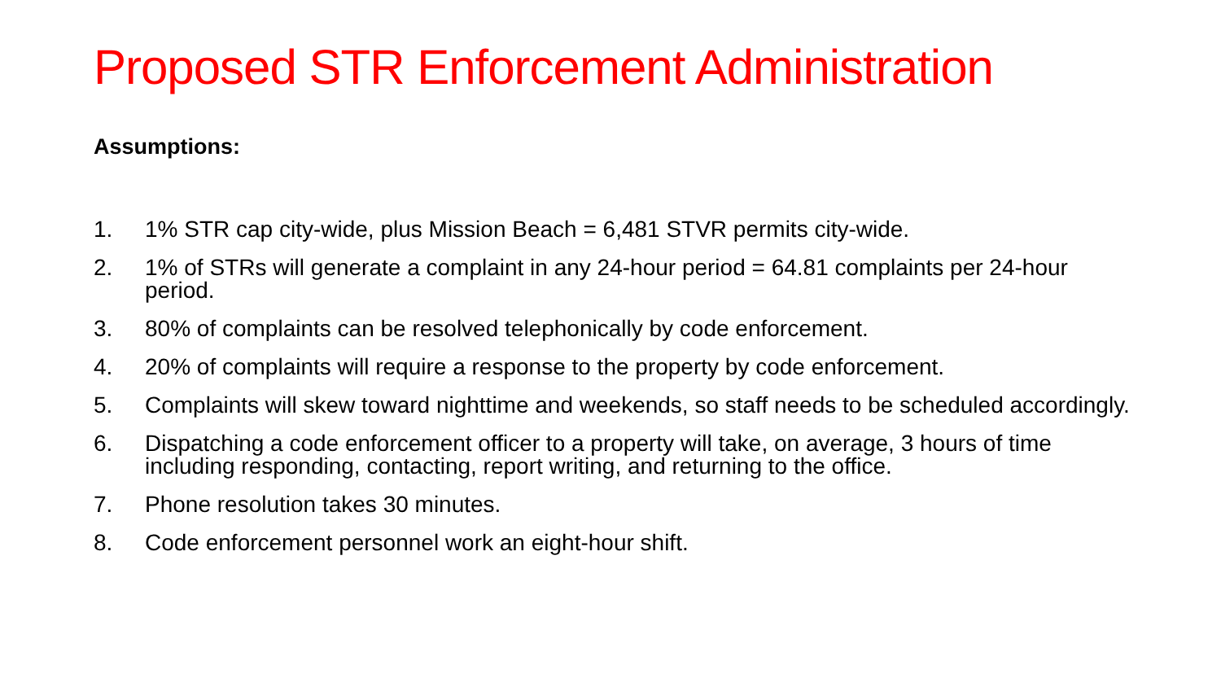Proposed STR Enforcement Administration
Assumptions:
1. 1% STR cap city-wide, plus Mission Beach = 6,481 STVR permits city-wide.
2. 1% of STRs will generate a complaint in any 24-hour period = 64.81 complaints per 24-hour period.
3. 80% of complaints can be resolved telephonically by code enforcement.
4. 20% of complaints will require a response to the property by code enforcement.
5. Complaints will skew toward nighttime and weekends, so staff needs to be scheduled accordingly.
6. Dispatching a code enforcement officer to a property will take, on average, 3 hours of time including responding, contacting, report writing, and returning to the office.
7. Phone resolution takes 30 minutes.
8. Code enforcement personnel work an eight-hour shift.